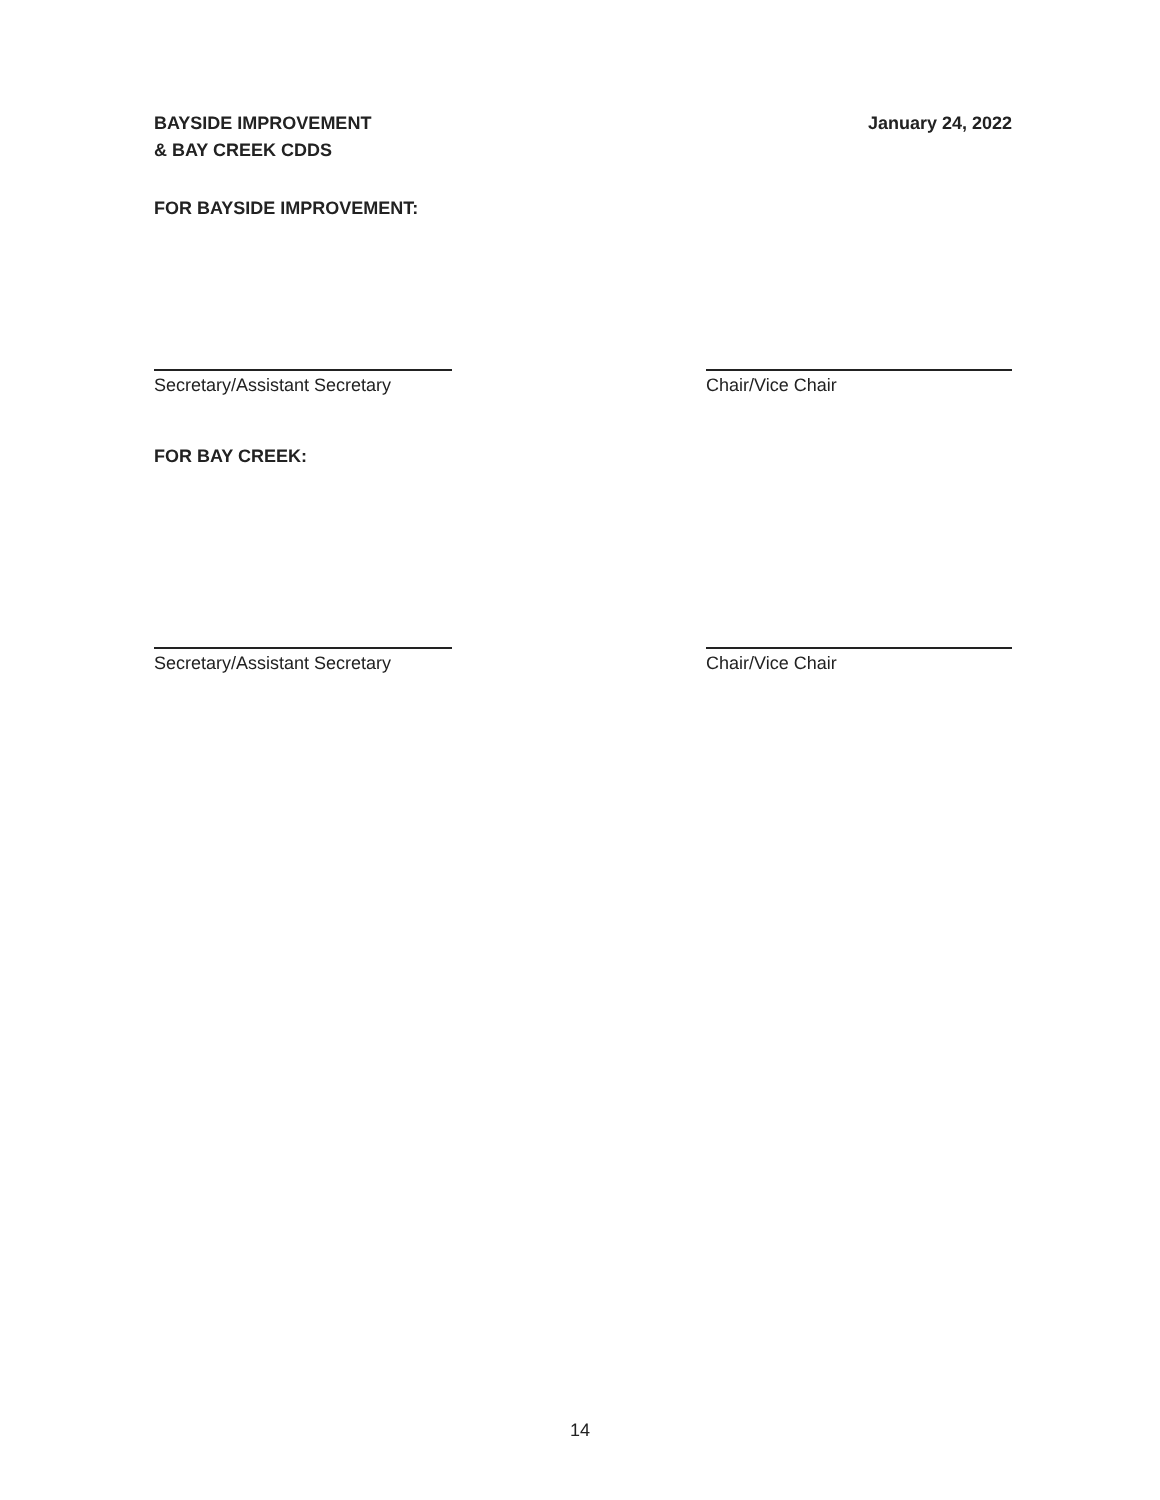BAYSIDE IMPROVEMENT
& BAY CREEK CDDS
January 24, 2022
FOR BAYSIDE IMPROVEMENT:
Secretary/Assistant Secretary Chair/Vice Chair
FOR BAY CREEK:
Secretary/Assistant Secretary Chair/Vice Chair
14